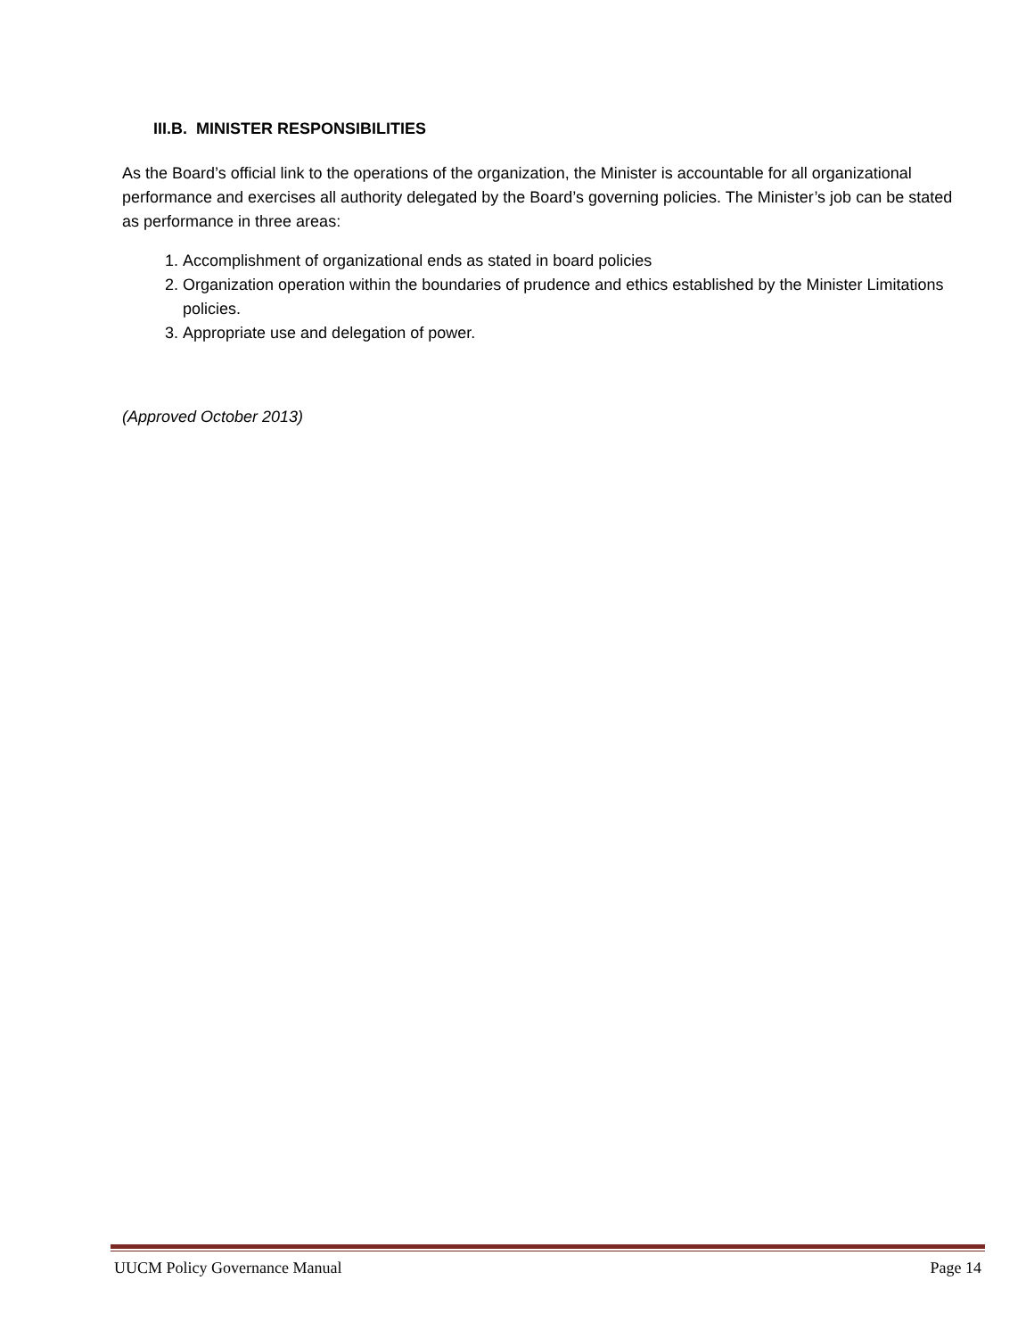III.B. MINISTER RESPONSIBILITIES
As the Board’s official link to the operations of the organization, the Minister is accountable for all organizational performance and exercises all authority delegated by the Board’s governing policies. The Minister’s job can be stated as performance in three areas:
1. Accomplishment of organizational ends as stated in board policies
2. Organization operation within the boundaries of prudence and ethics established by the Minister Limitations policies.
3. Appropriate use and delegation of power.
(Approved October 2013)
UUCM Policy Governance Manual Page 14